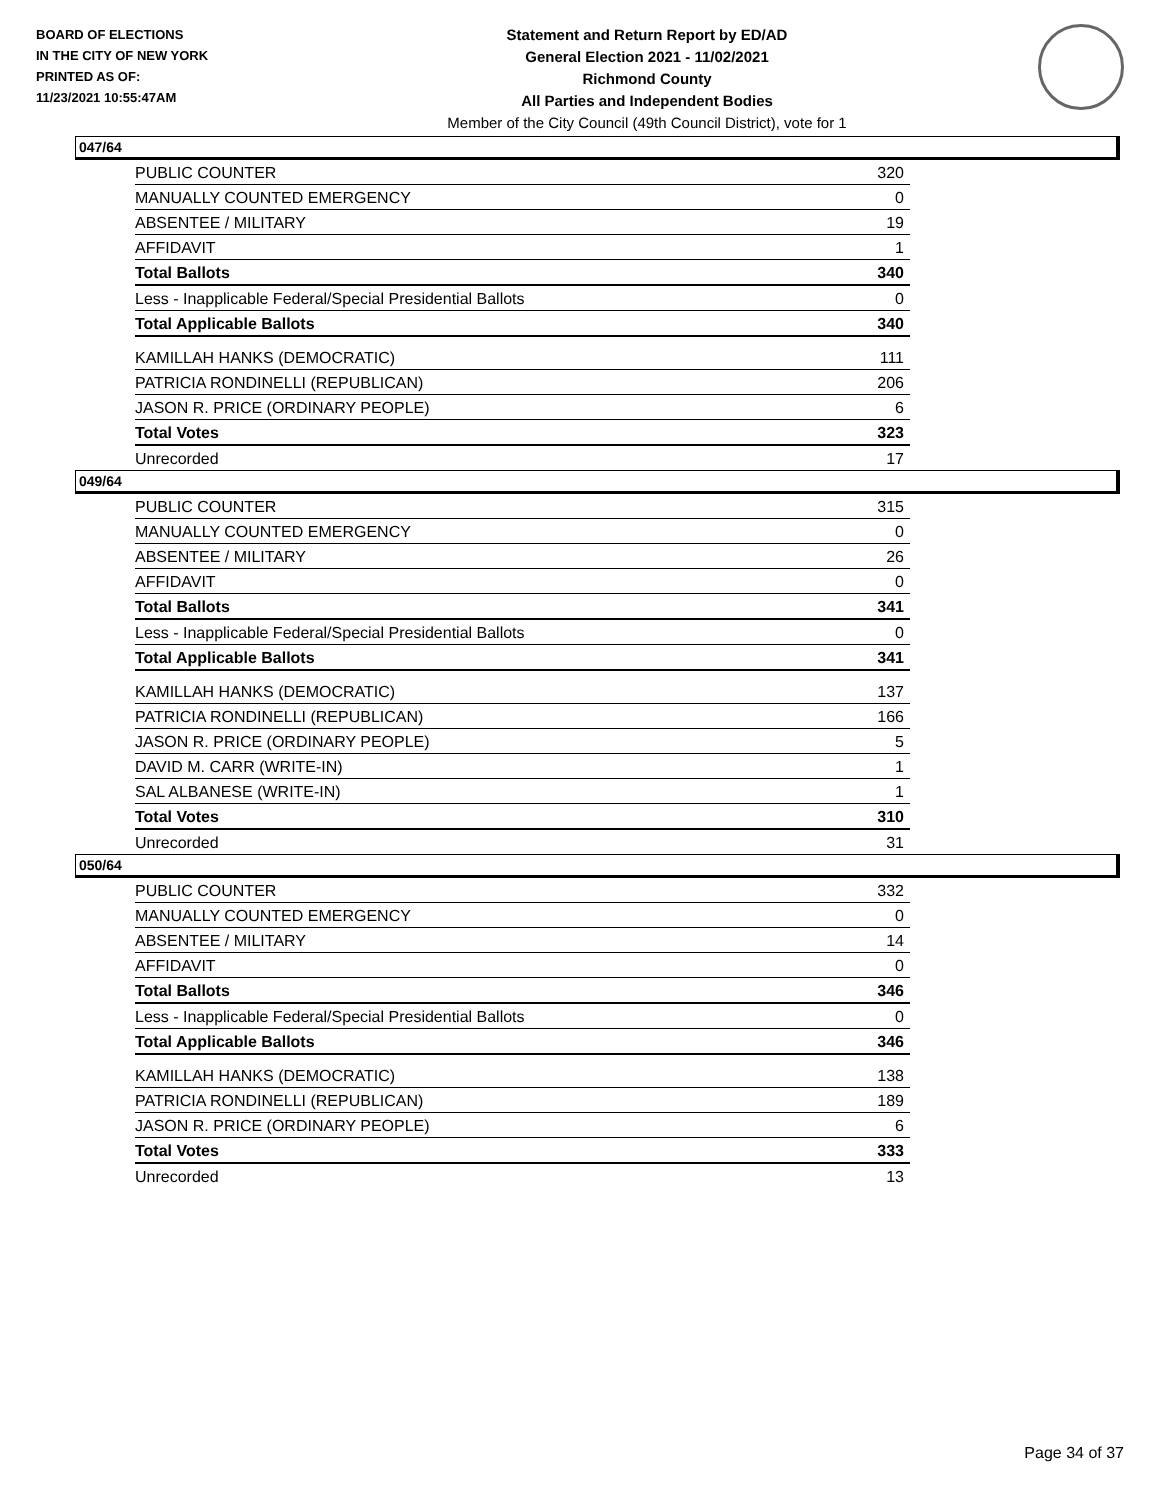BOARD OF ELECTIONS
IN THE CITY OF NEW YORK
PRINTED AS OF:
11/23/2021 10:55:47AM
Statement and Return Report by ED/AD
General Election 2021 - 11/02/2021
Richmond County
All Parties and Independent Bodies
Member of the City Council (49th Council District), vote for 1
047/64
| PUBLIC COUNTER | 320 |
| MANUALLY COUNTED EMERGENCY | 0 |
| ABSENTEE / MILITARY | 19 |
| AFFIDAVIT | 1 |
| Total Ballots | 340 |
| Less - Inapplicable Federal/Special Presidential Ballots | 0 |
| Total Applicable Ballots | 340 |
| KAMILLAH HANKS (DEMOCRATIC) | 111 |
| PATRICIA RONDINELLI (REPUBLICAN) | 206 |
| JASON R. PRICE (ORDINARY PEOPLE) | 6 |
| Total Votes | 323 |
| Unrecorded | 17 |
049/64
| PUBLIC COUNTER | 315 |
| MANUALLY COUNTED EMERGENCY | 0 |
| ABSENTEE / MILITARY | 26 |
| AFFIDAVIT | 0 |
| Total Ballots | 341 |
| Less - Inapplicable Federal/Special Presidential Ballots | 0 |
| Total Applicable Ballots | 341 |
| KAMILLAH HANKS (DEMOCRATIC) | 137 |
| PATRICIA RONDINELLI (REPUBLICAN) | 166 |
| JASON R. PRICE (ORDINARY PEOPLE) | 5 |
| DAVID M. CARR (WRITE-IN) | 1 |
| SAL ALBANESE (WRITE-IN) | 1 |
| Total Votes | 310 |
| Unrecorded | 31 |
050/64
| PUBLIC COUNTER | 332 |
| MANUALLY COUNTED EMERGENCY | 0 |
| ABSENTEE / MILITARY | 14 |
| AFFIDAVIT | 0 |
| Total Ballots | 346 |
| Less - Inapplicable Federal/Special Presidential Ballots | 0 |
| Total Applicable Ballots | 346 |
| KAMILLAH HANKS (DEMOCRATIC) | 138 |
| PATRICIA RONDINELLI (REPUBLICAN) | 189 |
| JASON R. PRICE (ORDINARY PEOPLE) | 6 |
| Total Votes | 333 |
| Unrecorded | 13 |
Page 34 of 37